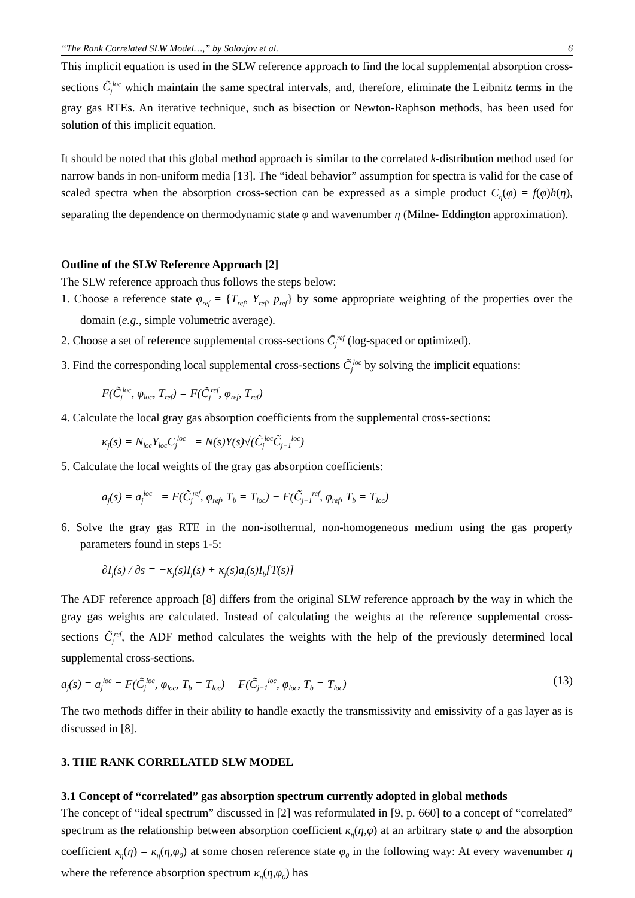“The Rank Correlated SLW Model…,” by Solovjov et al. 6
This implicit equation is used in the SLW reference approach to find the local supplemental absorption cross-sections C̃<sub>j</sub><sup>loc</sup> which maintain the same spectral intervals, and, therefore, eliminate the Leibnitz terms in the gray gas RTEs. An iterative technique, such as bisection or Newton-Raphson methods, has been used for solution of this implicit equation.
It should be noted that this global method approach is similar to the correlated k-distribution method used for narrow bands in non-uniform media [13]. The “ideal behavior” assumption for spectra is valid for the case of scaled spectra when the absorption cross-section can be expressed as a simple product C<sub>η</sub>(φ) = f(φ)h(η), separating the dependence on thermodynamic state φ and wavenumber η (Milne- Eddington approximation).
Outline of the SLW Reference Approach [2]
The SLW reference approach thus follows the steps below:
1. Choose a reference state φ<sub>ref</sub> = {T<sub>ref</sub>, Y<sub>ref</sub>, p<sub>ref</sub>} by some appropriate weighting of the properties over the domain (e.g., simple volumetric average).
2. Choose a set of reference supplemental cross-sections C̃<sub>j</sub><sup>ref</sup> (log-spaced or optimized).
3. Find the corresponding local supplemental cross-sections C̃<sub>j</sub><sup>loc</sup> by solving the implicit equations:
F(C̃<sub>j</sub><sup>loc</sup>, φ<sub>loc</sub>, T<sub>ref</sub>) = F(C̃<sub>j</sub><sup>ref</sup>, φ<sub>ref</sub>, T<sub>ref</sub>)
4. Calculate the local gray gas absorption coefficients from the supplemental cross-sections:
κ<sub>j</sub>(s) = N<sub>loc</sub>Y<sub>loc</sub>C<sub>j</sub><sup>loc</sup> = N(s)Y(s)√(C̃<sub>j</sub><sup>loc</sup>C̃<sub>j−1</sub><sup>loc</sup>)
5. Calculate the local weights of the gray gas absorption coefficients:
a<sub>j</sub>(s) = a<sub>j</sub><sup>loc</sup> = F(C̃<sub>j</sub><sup>ref</sup>, φ<sub>ref</sub>, T<sub>b</sub> = T<sub>loc</sub>) − F(C̃<sub>j−1</sub><sup>ref</sup>, φ<sub>ref</sub>, T<sub>b</sub> = T<sub>loc</sub>)
6. Solve the gray gas RTE in the non-isothermal, non-homogeneous medium using the gas property parameters found in steps 1-5:
∂I<sub>j</sub>(s) / ∂s = −κ<sub>j</sub>(s)I<sub>j</sub>(s) + κ<sub>j</sub>(s)a<sub>j</sub>(s)I<sub>b</sub>[T(s)]
The ADF reference approach [8] differs from the original SLW reference approach by the way in which the gray gas weights are calculated. Instead of calculating the weights at the reference supplemental cross-sections C̃<sub>j</sub><sup>ref</sup>, the ADF method calculates the weights with the help of the previously determined local supplemental cross-sections.
a<sub>j</sub>(s) = a<sub>j</sub><sup>loc</sup> = F(C̃<sub>j</sub><sup>loc</sup>, φ<sub>loc</sub>, T<sub>b</sub> = T<sub>loc</sub>) − F(C̃<sub>j−1</sub><sup>loc</sup>, φ<sub>loc</sub>, T<sub>b</sub> = T<sub>loc</sub>) (13)
The two methods differ in their ability to handle exactly the transmissivity and emissivity of a gas layer as is discussed in [8].
3. THE RANK CORRELATED SLW MODEL
3.1 Concept of “correlated” gas absorption spectrum currently adopted in global methods
The concept of “ideal spectrum” discussed in [2] was reformulated in [9, p. 660] to a concept of “correlated” spectrum as the relationship between absorption coefficient κ<sub>η</sub>(η,φ) at an arbitrary state φ and the absorption coefficient κ<sub>η</sub>(η) = κ<sub>η</sub>(η,φ<sub>0</sub>) at some chosen reference state φ<sub>0</sub> in the following way: At every wavenumber η where the reference absorption spectrum κ<sub>η</sub>(η,φ<sub>0</sub>) has